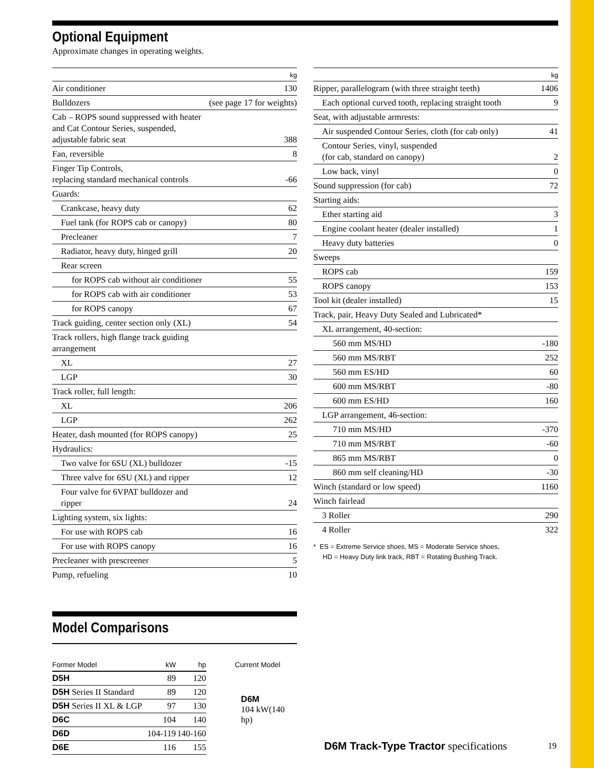Optional Equipment
Approximate changes in operating weights.
| kg | |
| --- | --- |
| Air conditioner | 130 |
| Bulldozers | (see page 17 for weights) |
| Cab – ROPS sound suppressed with heater and Cat Contour Series, suspended, adjustable fabric seat | 388 |
| Fan, reversible | 8 |
| Finger Tip Controls, replacing standard mechanical controls | -66 |
| Guards: | |
| Crankcase, heavy duty | 62 |
| Fuel tank (for ROPS cab or canopy) | 80 |
| Precleaner | 7 |
| Radiator, heavy duty, hinged grill | 20 |
| Rear screen | |
| for ROPS cab without air conditioner | 55 |
| for ROPS cab with air conditioner | 53 |
| for ROPS canopy | 67 |
| Track guiding, center section only (XL) | 54 |
| Track rollers, high flange track guiding arrangement | |
| XL | 27 |
| LGP | 30 |
| Track roller, full length: | |
| XL | 206 |
| LGP | 262 |
| Heater, dash mounted (for ROPS canopy) | 25 |
| Hydraulics: | |
| Two valve for 6SU (XL) bulldozer | -15 |
| Three valve for 6SU (XL) and ripper | 12 |
| Four valve for 6VPAT bulldozer and ripper | 24 |
| Lighting system, six lights: | |
| For use with ROPS cab | 16 |
| For use with ROPS canopy | 16 |
| Precleaner with prescreener | 5 |
| Pump, refueling | 10 |
| kg | |
| --- | --- |
| Ripper, parallelogram (with three straight teeth) | 1406 |
| Each optional curved tooth, replacing straight tooth | 9 |
| Seat, with adjustable armrests: | |
| Air suspended Contour Series, cloth (for cab only) | 41 |
| Contour Series, vinyl, suspended (for cab, standard on canopy) | 2 |
| Low back, vinyl | 0 |
| Sound suppression (for cab) | 72 |
| Starting aids: | |
| Ether starting aid | 3 |
| Engine coolant heater (dealer installed) | 1 |
| Heavy duty batteries | 0 |
| Sweeps | |
| ROPS cab | 159 |
| ROPS canopy | 153 |
| Tool kit (dealer installed) | 15 |
| Track, pair, Heavy Duty Sealed and Lubricated* | |
| XL arrangement, 40-section: | |
| 560 mm MS/HD | -180 |
| 560 mm MS/RBT | 252 |
| 560 mm ES/HD | 60 |
| 600 mm MS/RBT | -80 |
| 600 mm ES/HD | 160 |
| LGP arrangement, 46-section: | |
| 710 mm MS/HD | -370 |
| 710 mm MS/RBT | -60 |
| 865 mm MS/RBT | 0 |
| 860 mm self cleaning/HD | -30 |
| Winch (standard or low speed) | 1160 |
| Winch fairlead | |
| 3 Roller | 290 |
| 4 Roller | 322 |
* ES = Extreme Service shoes, MS = Moderate Service shoes,
HD = Heavy Duty link track, RBT = Rotating Bushing Track.
Model Comparisons
| Former Model | kW | hp |
| --- | --- | --- |
| D5H | 89 | 120 |
| D5H Series II Standard | 89 | 120 |
| D5H Series II XL & LGP | 97 | 130 |
| D6C | 104 | 140 |
| D6D | 104-119 | 140-160 |
| D6E | 116 | 155 |
Current Model
D6M
104 kW(140 hp)
D6M Track-Type Tractor specifications
19